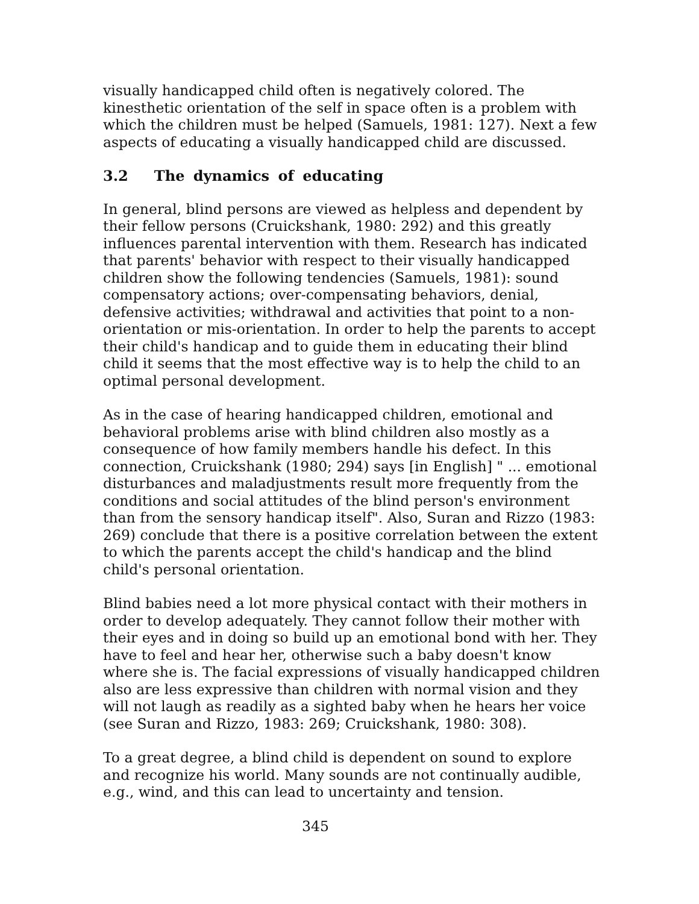visually handicapped child often is negatively colored. The kinesthetic orientation of the self in space often is a problem with which the children must be helped (Samuels, 1981: 127). Next a few aspects of educating a visually handicapped child are discussed.
3.2 The dynamics of educating
In general, blind persons are viewed as helpless and dependent by their fellow persons (Cruickshank, 1980: 292) and this greatly influences parental intervention with them. Research has indicated that parents' behavior with respect to their visually handicapped children show the following tendencies (Samuels, 1981): sound compensatory actions; over-compensating behaviors, denial, defensive activities; withdrawal and activities that point to a non-orientation or mis-orientation. In order to help the parents to accept their child's handicap and to guide them in educating their blind child it seems that the most effective way is to help the child to an optimal personal development.
As in the case of hearing handicapped children, emotional and behavioral problems arise with blind children also mostly as a consequence of how family members handle his defect. In this connection, Cruickshank (1980; 294) says [in English] " ... emotional disturbances and maladjustments result more frequently from the conditions and social attitudes of the blind person's environment than from the sensory handicap itself". Also, Suran and Rizzo (1983: 269) conclude that there is a positive correlation between the extent to which the parents accept the child's handicap and the blind child's personal orientation.
Blind babies need a lot more physical contact with their mothers in order to develop adequately. They cannot follow their mother with their eyes and in doing so build up an emotional bond with her. They have to feel and hear her, otherwise such a baby doesn't know where she is. The facial expressions of visually handicapped children also are less expressive than children with normal vision and they will not laugh as readily as a sighted baby when he hears her voice (see Suran and Rizzo, 1983: 269; Cruickshank, 1980: 308).
To a great degree, a blind child is dependent on sound to explore and recognize his world. Many sounds are not continually audible, e.g., wind, and this can lead to uncertainty and tension.
345